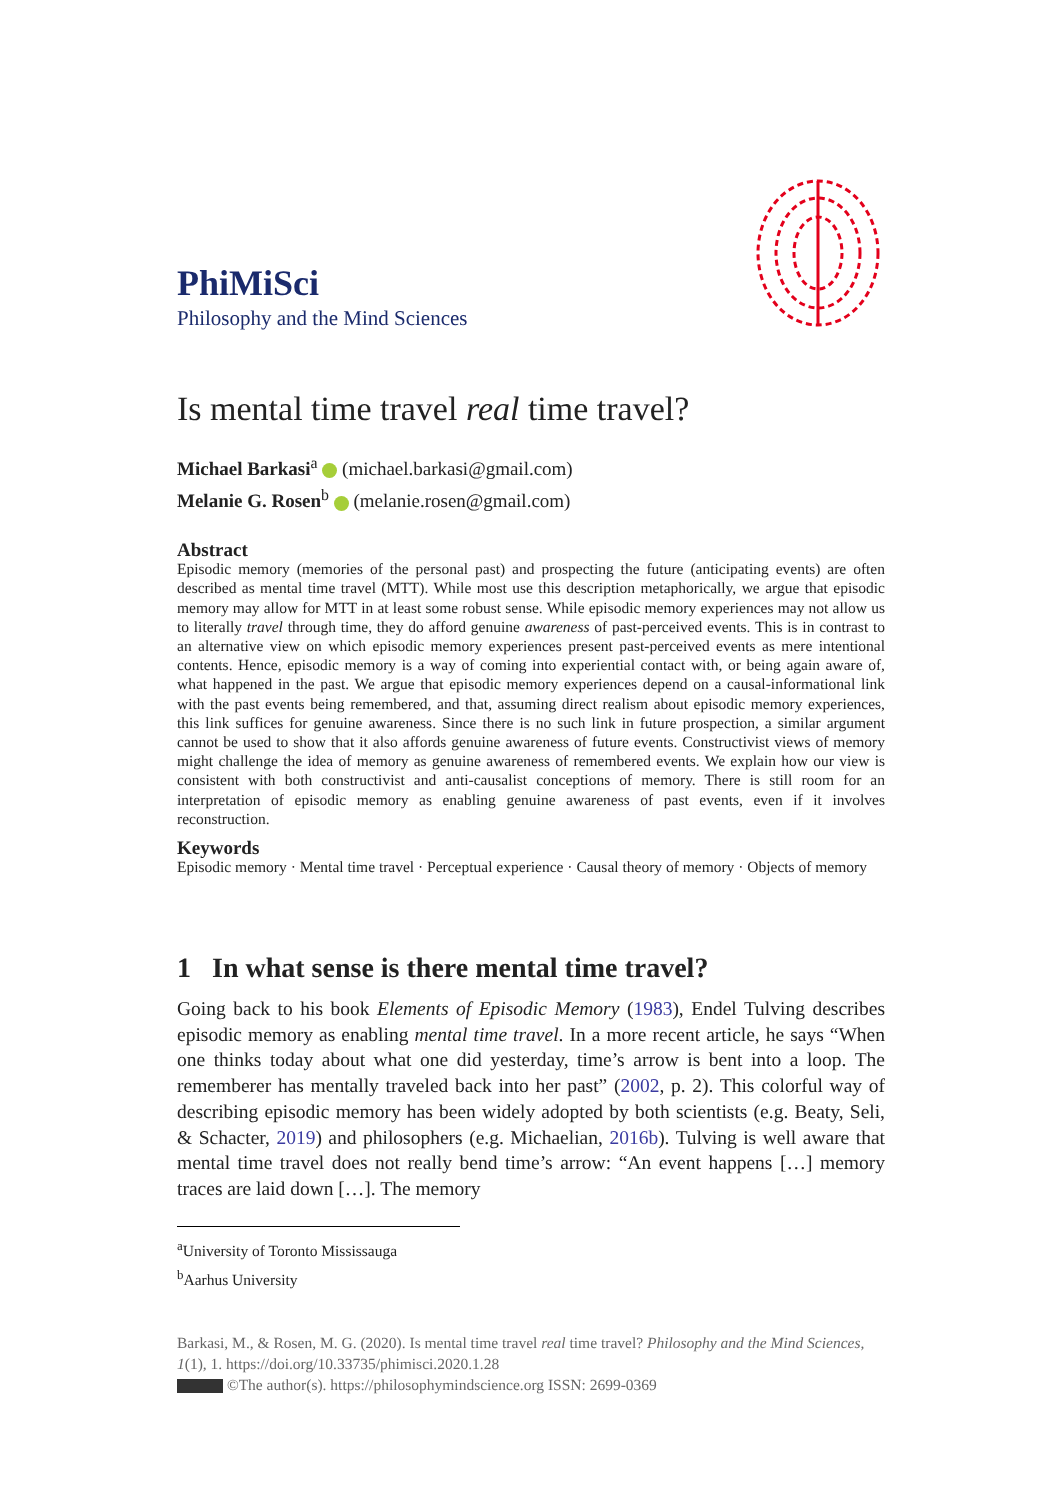PhiMiSci
Philosophy and the Mind Sciences
Is mental time travel real time travel?
Michael Barkasi<sup>a</sup> (michael.barkasi@gmail.com)
Melanie G. Rosen<sup>b</sup> (melanie.rosen@gmail.com)
Abstract
Episodic memory (memories of the personal past) and prospecting the future (anticipating events) are often described as mental time travel (MTT). While most use this description metaphorically, we argue that episodic memory may allow for MTT in at least some robust sense. While episodic memory experiences may not allow us to literally travel through time, they do afford genuine awareness of past-perceived events. This is in contrast to an alternative view on which episodic memory experiences present past-perceived events as mere intentional contents. Hence, episodic memory is a way of coming into experiential contact with, or being again aware of, what happened in the past. We argue that episodic memory experiences depend on a causal-informational link with the past events being remembered, and that, assuming direct realism about episodic memory experiences, this link suffices for genuine awareness. Since there is no such link in future prospection, a similar argument cannot be used to show that it also affords genuine awareness of future events. Constructivist views of memory might challenge the idea of memory as genuine awareness of remembered events. We explain how our view is consistent with both constructivist and anti-causalist conceptions of memory. There is still room for an interpretation of episodic memory as enabling genuine awareness of past events, even if it involves reconstruction.
Keywords
Episodic memory · Mental time travel · Perceptual experience · Causal theory of memory · Objects of memory
1 In what sense is there mental time travel?
Going back to his book Elements of Episodic Memory (1983), Endel Tulving describes episodic memory as enabling mental time travel. In a more recent article, he says “When one thinks today about what one did yesterday, time’s arrow is bent into a loop. The rememberer has mentally traveled back into her past” (2002, p. 2). This colorful way of describing episodic memory has been widely adopted by both scientists (e.g. Beaty, Seli, & Schacter, 2019) and philosophers (e.g. Michaelian, 2016b). Tulving is well aware that mental time travel does not really bend time’s arrow: “An event happens […] memory traces are laid down […]. The memory
<sup>a</sup> University of Toronto Mississauga
<sup>b</sup> Aarhus University
Barkasi, M., & Rosen, M. G. (2020). Is mental time travel real time travel? Philosophy and the Mind Sciences, 1(1), 1. https://doi.org/10.33735/phimisci.2020.1.28
©The author(s). https://philosophymindscience.org ISSN: 2699-0369